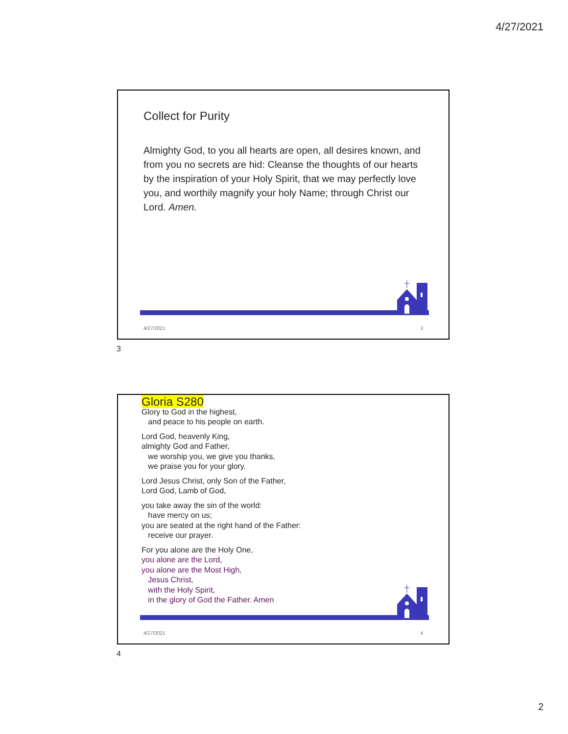4/27/2021
Collect for Purity
Almighty God, to you all hearts are open, all desires known, and from you no secrets are hid: Cleanse the thoughts of our hearts by the inspiration of your Holy Spirit, that we may perfectly love you, and worthily magnify your holy Name; through Christ our Lord. Amen.
4/27/2021 3
3
Gloria S280
Glory to God in the highest,
and peace to his people on earth.
Lord God, heavenly King,
almighty God and Father,
we worship you, we give you thanks,
we praise you for your glory.
Lord Jesus Christ, only Son of the Father,
Lord God, Lamb of God,
you take away the sin of the world:
have mercy on us;
you are seated at the right hand of the Father:
receive our prayer.
For you alone are the Holy One,
you alone are the Lord,
you alone are the Most High,
Jesus Christ,
with the Holy Spirit,
in the glory of God the Father. Amen
4/27/2021 4
4
2